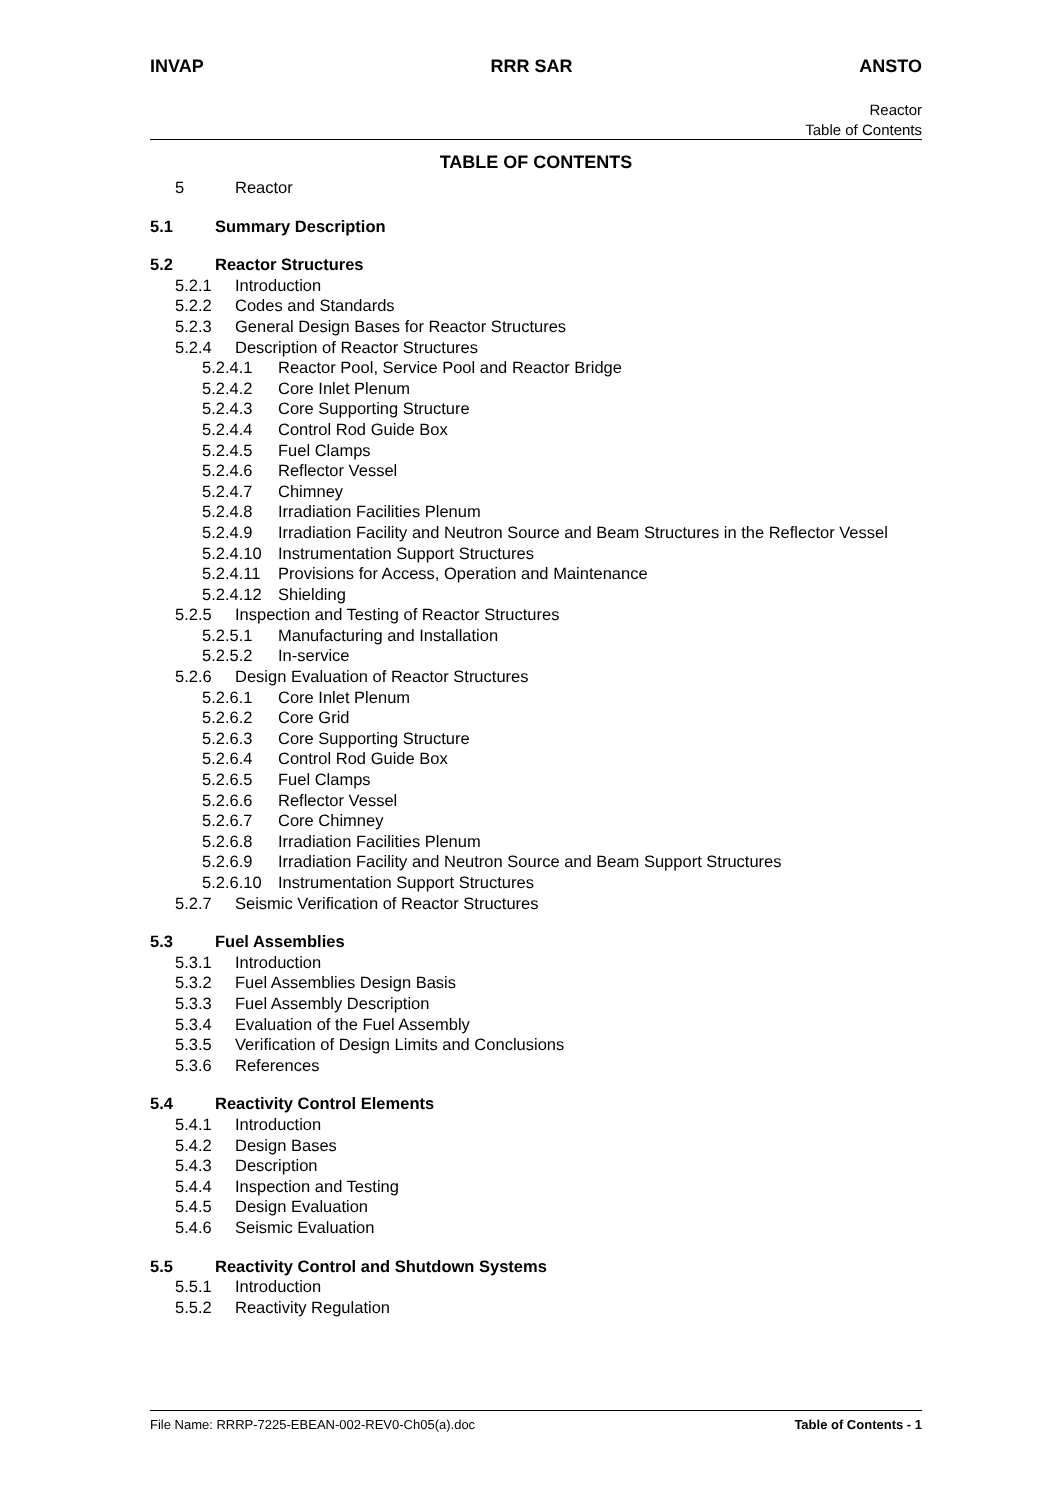INVAP RRR SAR ANSTO
Reactor
Table of Contents
TABLE OF CONTENTS
5 Reactor
5.1 Summary Description
5.2 Reactor Structures
5.2.1 Introduction
5.2.2 Codes and Standards
5.2.3 General Design Bases for Reactor Structures
5.2.4 Description of Reactor Structures
5.2.4.1 Reactor Pool, Service Pool and Reactor Bridge
5.2.4.2 Core Inlet Plenum
5.2.4.3 Core Supporting Structure
5.2.4.4 Control Rod Guide Box
5.2.4.5 Fuel Clamps
5.2.4.6 Reflector Vessel
5.2.4.7 Chimney
5.2.4.8 Irradiation Facilities Plenum
5.2.4.9 Irradiation Facility and Neutron Source and Beam Structures in the Reflector Vessel
5.2.4.10 Instrumentation Support Structures
5.2.4.11 Provisions for Access, Operation and Maintenance
5.2.4.12 Shielding
5.2.5 Inspection and Testing of Reactor Structures
5.2.5.1 Manufacturing and Installation
5.2.5.2 In-service
5.2.6 Design Evaluation of Reactor Structures
5.2.6.1 Core Inlet Plenum
5.2.6.2 Core Grid
5.2.6.3 Core Supporting Structure
5.2.6.4 Control Rod Guide Box
5.2.6.5 Fuel Clamps
5.2.6.6 Reflector Vessel
5.2.6.7 Core Chimney
5.2.6.8 Irradiation Facilities Plenum
5.2.6.9 Irradiation Facility and Neutron Source and Beam Support Structures
5.2.6.10 Instrumentation Support Structures
5.2.7 Seismic Verification of Reactor Structures
5.3 Fuel Assemblies
5.3.1 Introduction
5.3.2 Fuel Assemblies Design Basis
5.3.3 Fuel Assembly Description
5.3.4 Evaluation of the Fuel Assembly
5.3.5 Verification of Design Limits and Conclusions
5.3.6 References
5.4 Reactivity Control Elements
5.4.1 Introduction
5.4.2 Design Bases
5.4.3 Description
5.4.4 Inspection and Testing
5.4.5 Design Evaluation
5.4.6 Seismic Evaluation
5.5 Reactivity Control and Shutdown Systems
5.5.1 Introduction
5.5.2 Reactivity Regulation
File Name: RRRP-7225-EBEAN-002-REV0-Ch05(a).doc Table of Contents - 1